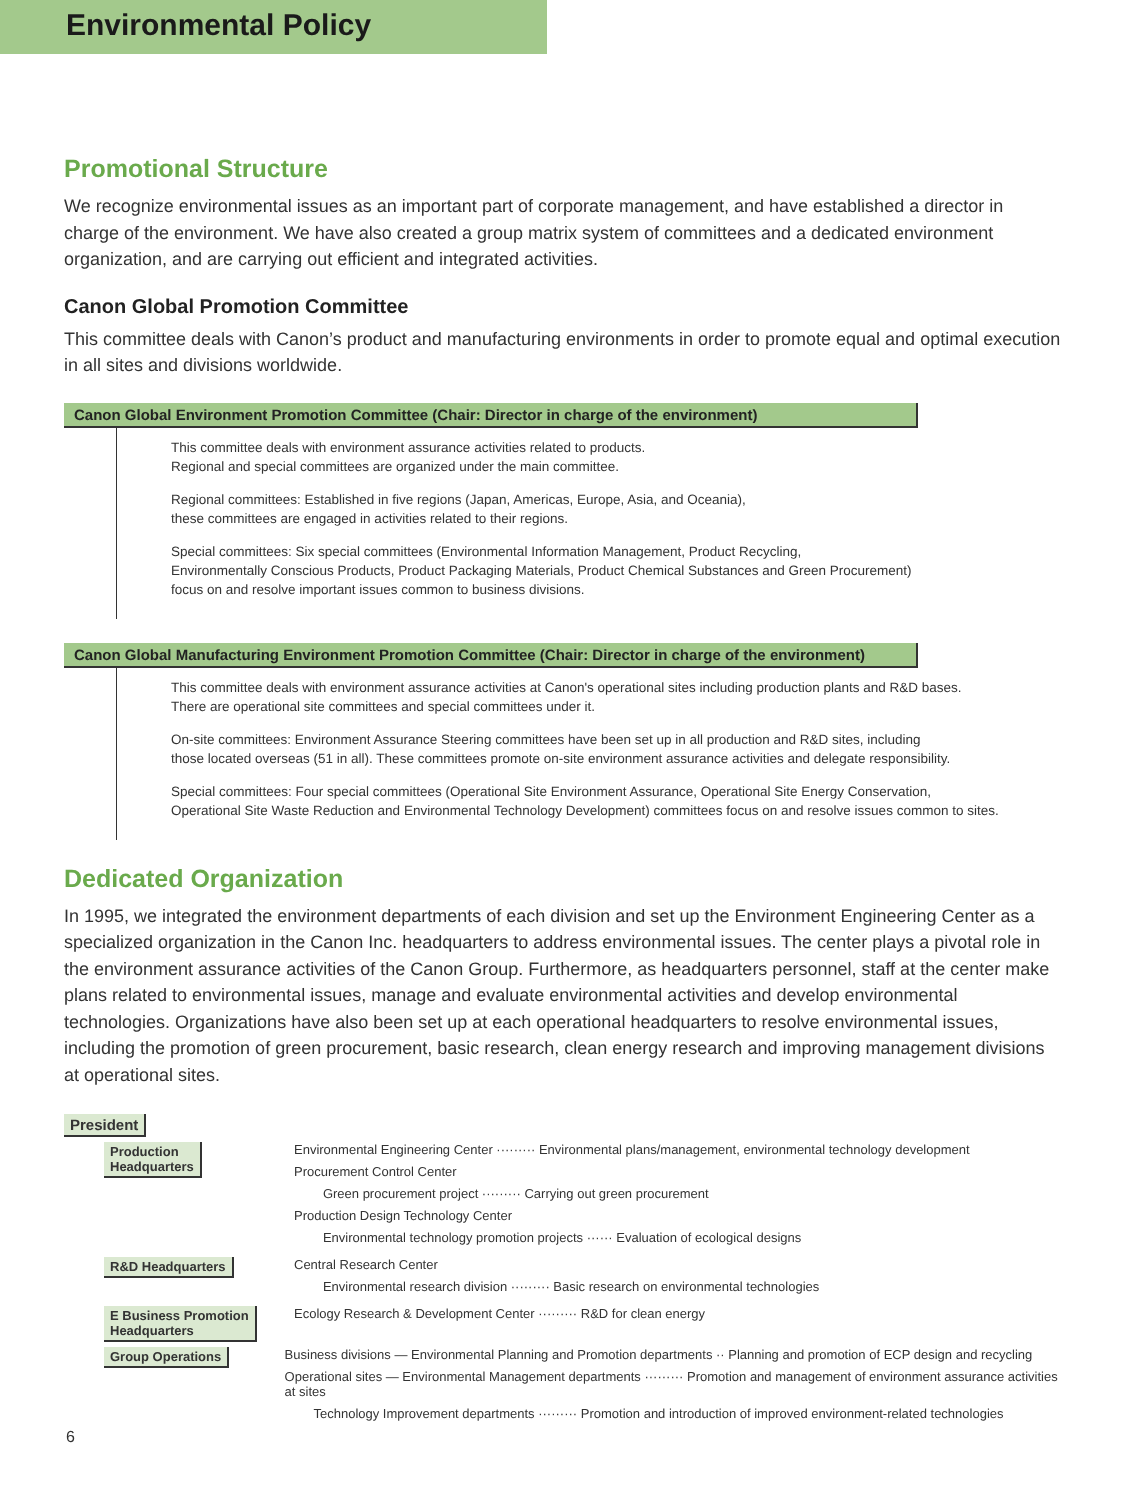Environmental Policy
Promotional Structure
We recognize environmental issues as an important part of corporate management, and have established a director in charge of the environment. We have also created a group matrix system of committees and a dedicated environment organization, and are carrying out efficient and integrated activities.
Canon Global Promotion Committee
This committee deals with Canon’s product and manufacturing environments in order to promote equal and optimal execution in all sites and divisions worldwide.
Canon Global Environment Promotion Committee (Chair: Director in charge of the environment)
This committee deals with environment assurance activities related to products.
Regional and special committees are organized under the main committee.
Regional committees: Established in five regions (Japan, Americas, Europe, Asia, and Oceania),
these committees are engaged in activities related to their regions.
Special committees: Six special committees (Environmental Information Management, Product Recycling,
Environmentally Conscious Products, Product Packaging Materials, Product Chemical Substances and Green Procurement)
focus on and resolve important issues common to business divisions.
Canon Global Manufacturing Environment Promotion Committee (Chair: Director in charge of the environment)
This committee deals with environment assurance activities at Canon's operational sites including production plants and R&D bases.
There are operational site committees and special committees under it.
On-site committees: Environment Assurance Steering committees have been set up in all production and R&D sites, including
those located overseas (51 in all). These committees promote on-site environment assurance activities and delegate responsibility.
Special committees: Four special committees (Operational Site Environment Assurance, Operational Site Energy Conservation,
Operational Site Waste Reduction and Environmental Technology Development) committees focus on and resolve issues common to sites.
Dedicated Organization
In 1995, we integrated the environment departments of each division and set up the Environment Engineering Center as a specialized organization in the Canon Inc. headquarters to address environmental issues. The center plays a pivotal role in the environment assurance activities of the Canon Group. Furthermore, as headquarters personnel, staff at the center make plans related to environmental issues, manage and evaluate environmental activities and develop environmental technologies. Organizations have also been set up at each operational headquarters to resolve environmental issues, including the promotion of green procurement, basic research, clean energy research and improving management divisions at operational sites.
President
Production
Headquarters
Environmental Engineering Center ········· Environmental plans/management, environmental technology development
Procurement Control Center
Green procurement project ········· Carrying out green procurement
Production Design Technology Center
Environmental technology promotion projects ······ Evaluation of ecological designs
R&D Headquarters Central Research Center
Environmental research division ········· Basic research on environmental technologies
E Business Promotion
Headquarters
Ecology Research & Development Center ········· R&D for clean energy
Group Operations Business divisions — Environmental Planning and Promotion departments ·· Planning and promotion of ECP design and recycling
Operational sites — Environmental Management departments ········· Promotion and management of environment assurance activities at sites
Technology Improvement departments ········· Promotion and introduction of improved environment-related technologies
6